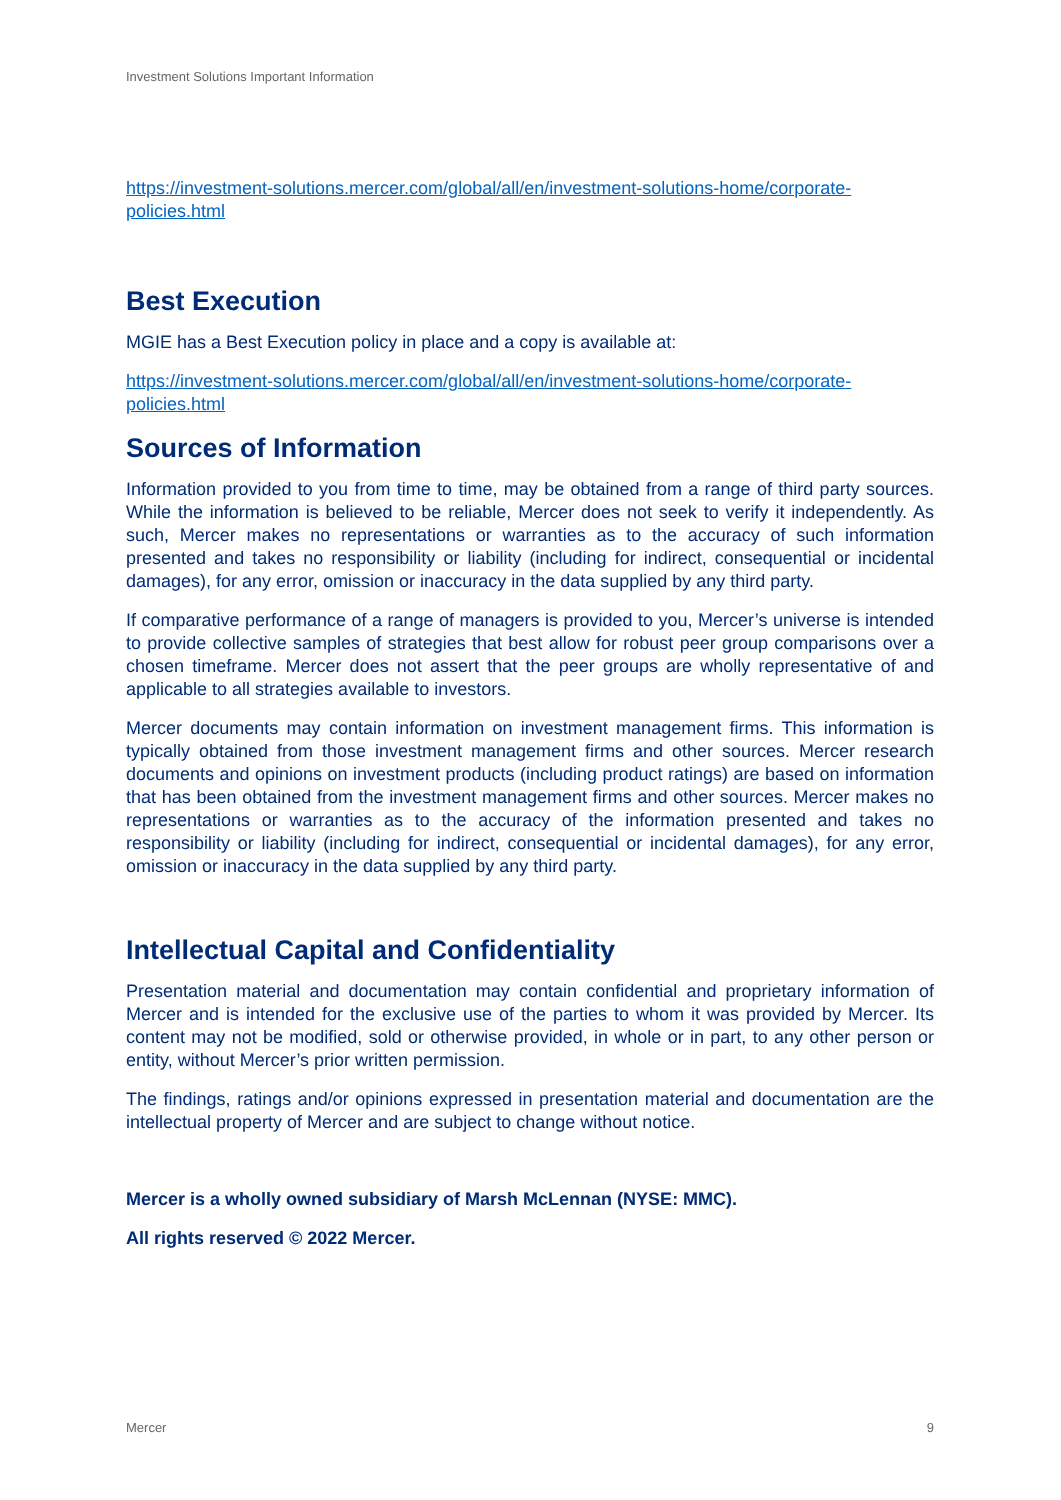Investment Solutions Important Information
https://investment-solutions.mercer.com/global/all/en/investment-solutions-home/corporate-policies.html
Best Execution
MGIE has a Best Execution policy in place and a copy is available at:
https://investment-solutions.mercer.com/global/all/en/investment-solutions-home/corporate-policies.html
Sources of Information
Information provided to you from time to time, may be obtained from a range of third party sources. While the information is believed to be reliable, Mercer does not seek to verify it independently. As such, Mercer makes no representations or warranties as to the accuracy of such information presented and takes no responsibility or liability (including for indirect, consequential or incidental damages), for any error, omission or inaccuracy in the data supplied by any third party.
If comparative performance of a range of managers is provided to you, Mercer’s universe is intended to provide collective samples of strategies that best allow for robust peer group comparisons over a chosen timeframe. Mercer does not assert that the peer groups are wholly representative of and applicable to all strategies available to investors.
Mercer documents may contain information on investment management firms. This information is typically obtained from those investment management firms and other sources. Mercer research documents and opinions on investment products (including product ratings) are based on information that has been obtained from the investment management firms and other sources. Mercer makes no representations or warranties as to the accuracy of the information presented and takes no responsibility or liability (including for indirect, consequential or incidental damages), for any error, omission or inaccuracy in the data supplied by any third party.
Intellectual Capital and Confidentiality
Presentation material and documentation may contain confidential and proprietary information of Mercer and is intended for the exclusive use of the parties to whom it was provided by Mercer. Its content may not be modified, sold or otherwise provided, in whole or in part, to any other person or entity, without Mercer’s prior written permission.
The findings, ratings and/or opinions expressed in presentation material and documentation are the intellectual property of Mercer and are subject to change without notice.
Mercer is a wholly owned subsidiary of Marsh McLennan (NYSE: MMC).
All rights reserved © 2022 Mercer.
Mercer 9